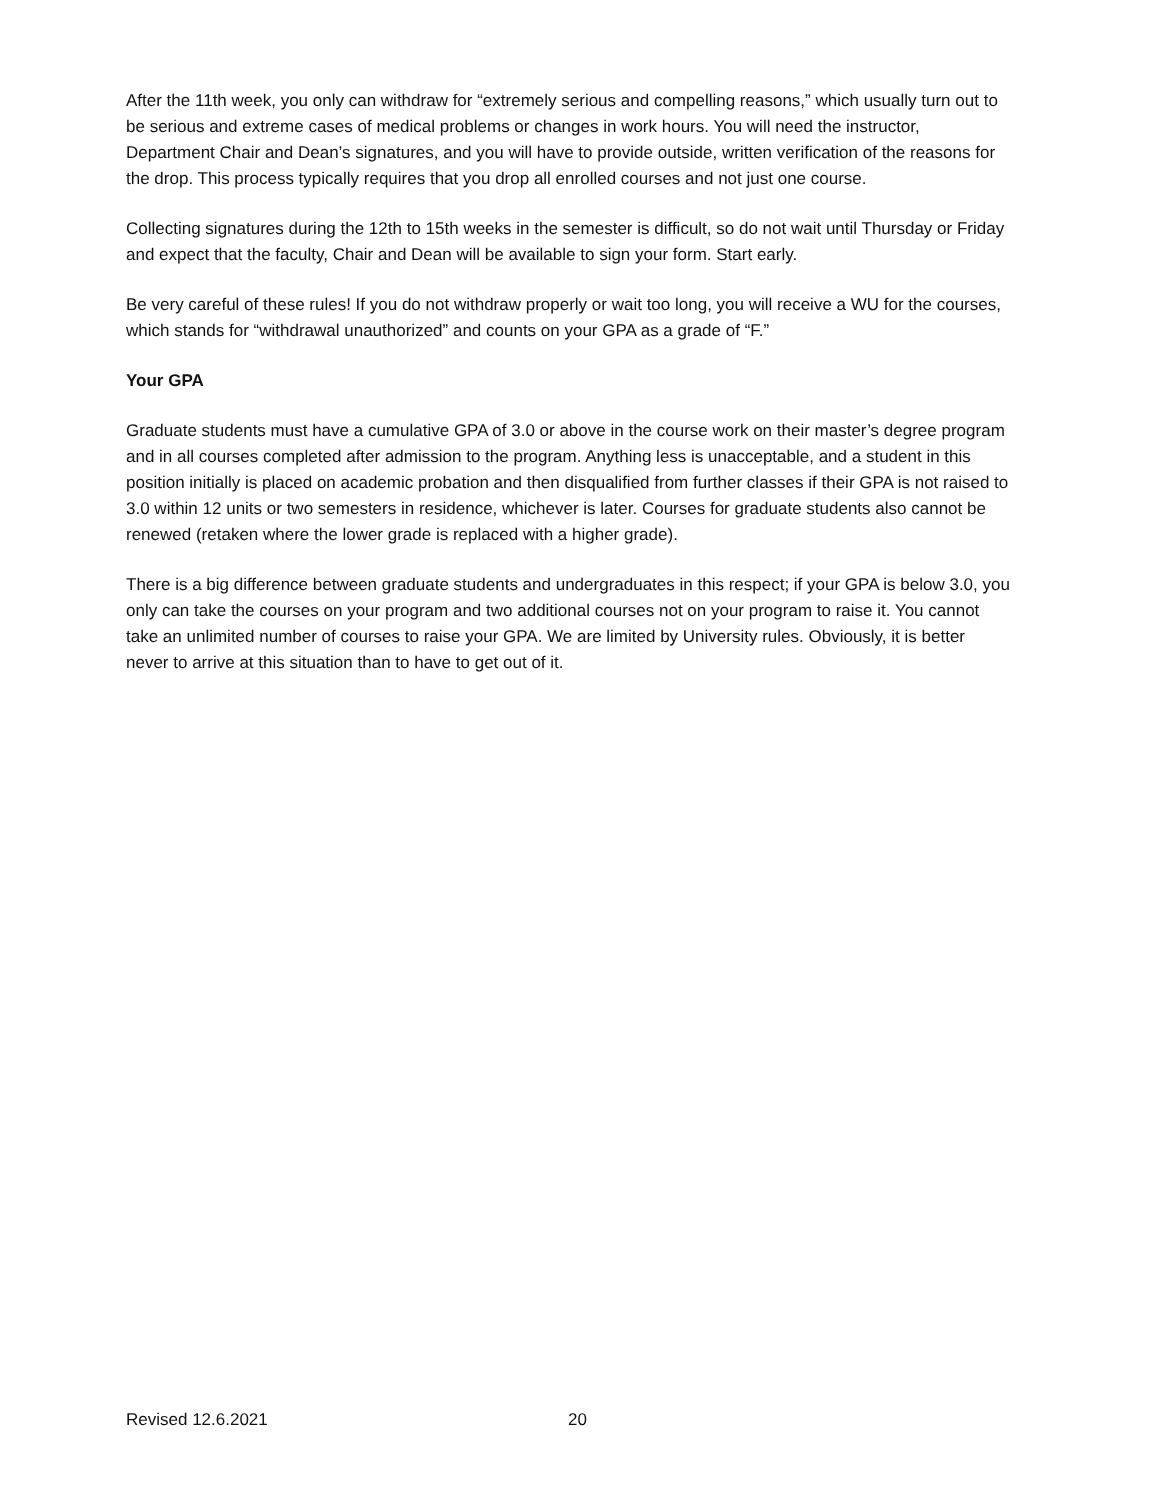After the 11th week, you only can withdraw for “extremely serious and compelling reasons,” which usually turn out to be serious and extreme cases of medical problems or changes in work hours. You will need the instructor, Department Chair and Dean’s signatures, and you will have to provide outside, written verification of the reasons for the drop. This process typically requires that you drop all enrolled courses and not just one course.
Collecting signatures during the 12th to 15th weeks in the semester is difficult, so do not wait until Thursday or Friday and expect that the faculty, Chair and Dean will be available to sign your form. Start early.
Be very careful of these rules! If you do not withdraw properly or wait too long, you will receive a WU for the courses, which stands for “withdrawal unauthorized” and counts on your GPA as a grade of “F.”
Your GPA
Graduate students must have a cumulative GPA of 3.0 or above in the course work on their master’s degree program and in all courses completed after admission to the program. Anything less is unacceptable, and a student in this position initially is placed on academic probation and then disqualified from further classes if their GPA is not raised to 3.0 within 12 units or two semesters in residence, whichever is later. Courses for graduate students also cannot be renewed (retaken where the lower grade is replaced with a higher grade).
There is a big difference between graduate students and undergraduates in this respect; if your GPA is below 3.0, you only can take the courses on your program and two additional courses not on your program to raise it. You cannot take an unlimited number of courses to raise your GPA. We are limited by University rules. Obviously, it is better never to arrive at this situation than to have to get out of it.
Revised 12.6.2021 20